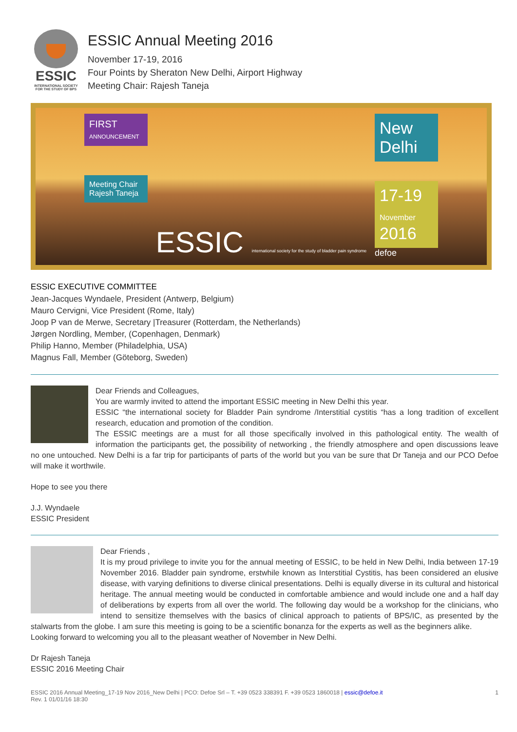ESSIC
INTERNATIONAL SOCIETY FOR THE STUDY OF BPS
ESSIC Annual Meeting 2016
November 17-19, 2016
Four Points by Sheraton New Delhi, Airport Highway
Meeting Chair: Rajesh Taneja
FIRST
ANNOUNCEMENT
Meeting Chair Rajesh Taneja
ESSIC international society for the study of bladder pain syndrome
New Delhi
17-19
November
2016
defoe
ESSIC EXECUTIVE COMMITTEE
Jean-Jacques Wyndaele, President (Antwerp, Belgium)
Mauro Cervigni, Vice President (Rome, Italy)
Joop P van de Merwe, Secretary |Treasurer (Rotterdam, the Netherlands)
Jørgen Nordling, Member, (Copenhagen, Denmark)
Philip Hanno, Member (Philadelphia, USA)
Magnus Fall, Member (Göteborg, Sweden)
Dear Friends and Colleagues,
You are warmly invited to attend the important ESSIC meeting in New Delhi this year.
ESSIC “the international society for Bladder Pain syndrome /Interstitial cystitis “has a long tradition of excellent research, education and promotion of the condition.
The ESSIC meetings are a must for all those specifically involved in this pathological entity. The wealth of information the participants get, the possibility of networking , the friendly atmosphere and open discussions leave no one untouched. New Delhi is a far trip for participants of parts of the world but you van be sure that Dr Taneja and our PCO Defoe will make it worthwile.
Hope to see you there
J.J. Wyndaele
ESSIC President
Dear Friends ,
It is my proud privilege to invite you for the annual meeting of ESSIC, to be held in New Delhi, India between 17-19 November 2016. Bladder pain syndrome, erstwhile known as Interstitial Cystitis, has been considered an elusive disease, with varying definitions to diverse clinical presentations. Delhi is equally diverse in its cultural and historical heritage. The annual meeting would be conducted in comfortable ambience and would include one and a half day of deliberations by experts from all over the world. The following day would be a workshop for the clinicians, who intend to sensitize themselves with the basics of clinical approach to patients of BPS/IC, as presented by the stalwarts from the globe. I am sure this meeting is going to be a scientific bonanza for the experts as well as the beginners alike.
Looking forward to welcoming you all to the pleasant weather of November in New Delhi.
Dr Rajesh Taneja
ESSIC 2016 Meeting Chair
ESSIC 2016 Annual Meeting_17-19 Nov 2016_New Delhi | PCO: Defoe Srl – T. +39 0523 338391 F. +39 0523 1860018 | essic@defoe.it
Rev. 1 01/01/16 18:30
1